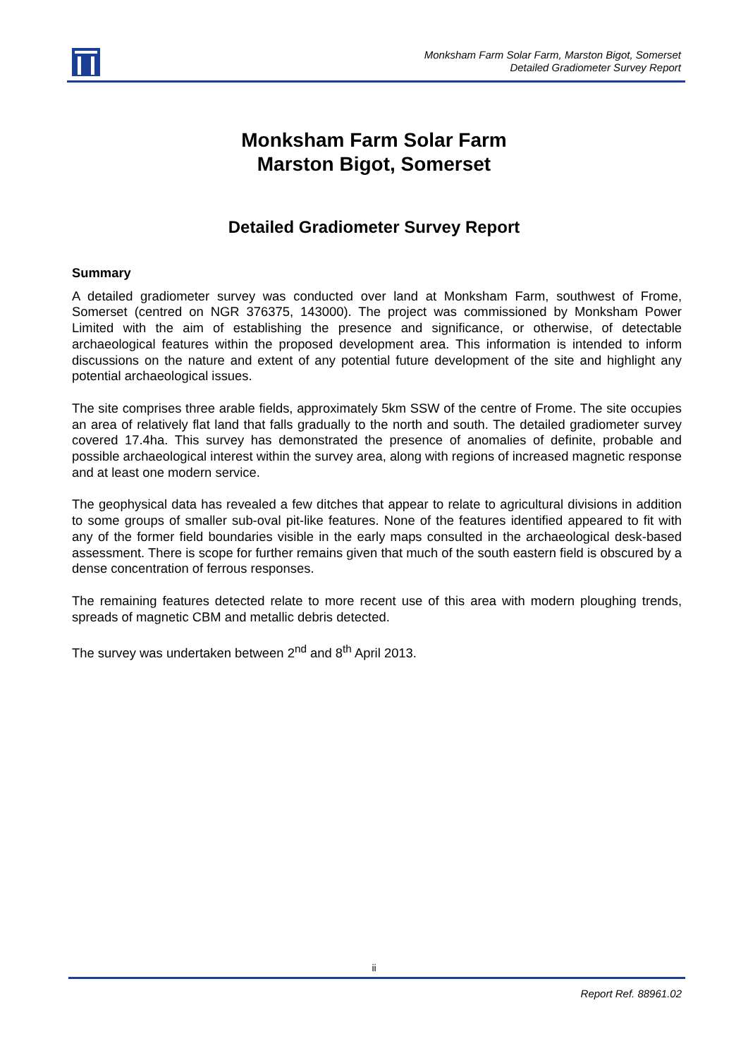Monksham Farm Solar Farm, Marston Bigot, Somerset
Detailed Gradiometer Survey Report
Monksham Farm Solar Farm
Marston Bigot, Somerset
Detailed Gradiometer Survey Report
Summary
A detailed gradiometer survey was conducted over land at Monksham Farm, southwest of Frome, Somerset (centred on NGR 376375, 143000). The project was commissioned by Monksham Power Limited with the aim of establishing the presence and significance, or otherwise, of detectable archaeological features within the proposed development area. This information is intended to inform discussions on the nature and extent of any potential future development of the site and highlight any potential archaeological issues.
The site comprises three arable fields, approximately 5km SSW of the centre of Frome. The site occupies an area of relatively flat land that falls gradually to the north and south. The detailed gradiometer survey covered 17.4ha. This survey has demonstrated the presence of anomalies of definite, probable and possible archaeological interest within the survey area, along with regions of increased magnetic response and at least one modern service.
The geophysical data has revealed a few ditches that appear to relate to agricultural divisions in addition to some groups of smaller sub-oval pit-like features. None of the features identified appeared to fit with any of the former field boundaries visible in the early maps consulted in the archaeological desk-based assessment. There is scope for further remains given that much of the south eastern field is obscured by a dense concentration of ferrous responses.
The remaining features detected relate to more recent use of this area with modern ploughing trends, spreads of magnetic CBM and metallic debris detected.
The survey was undertaken between 2<sup>nd</sup> and 8<sup>th</sup> April 2013.
ii
Report Ref. 88961.02